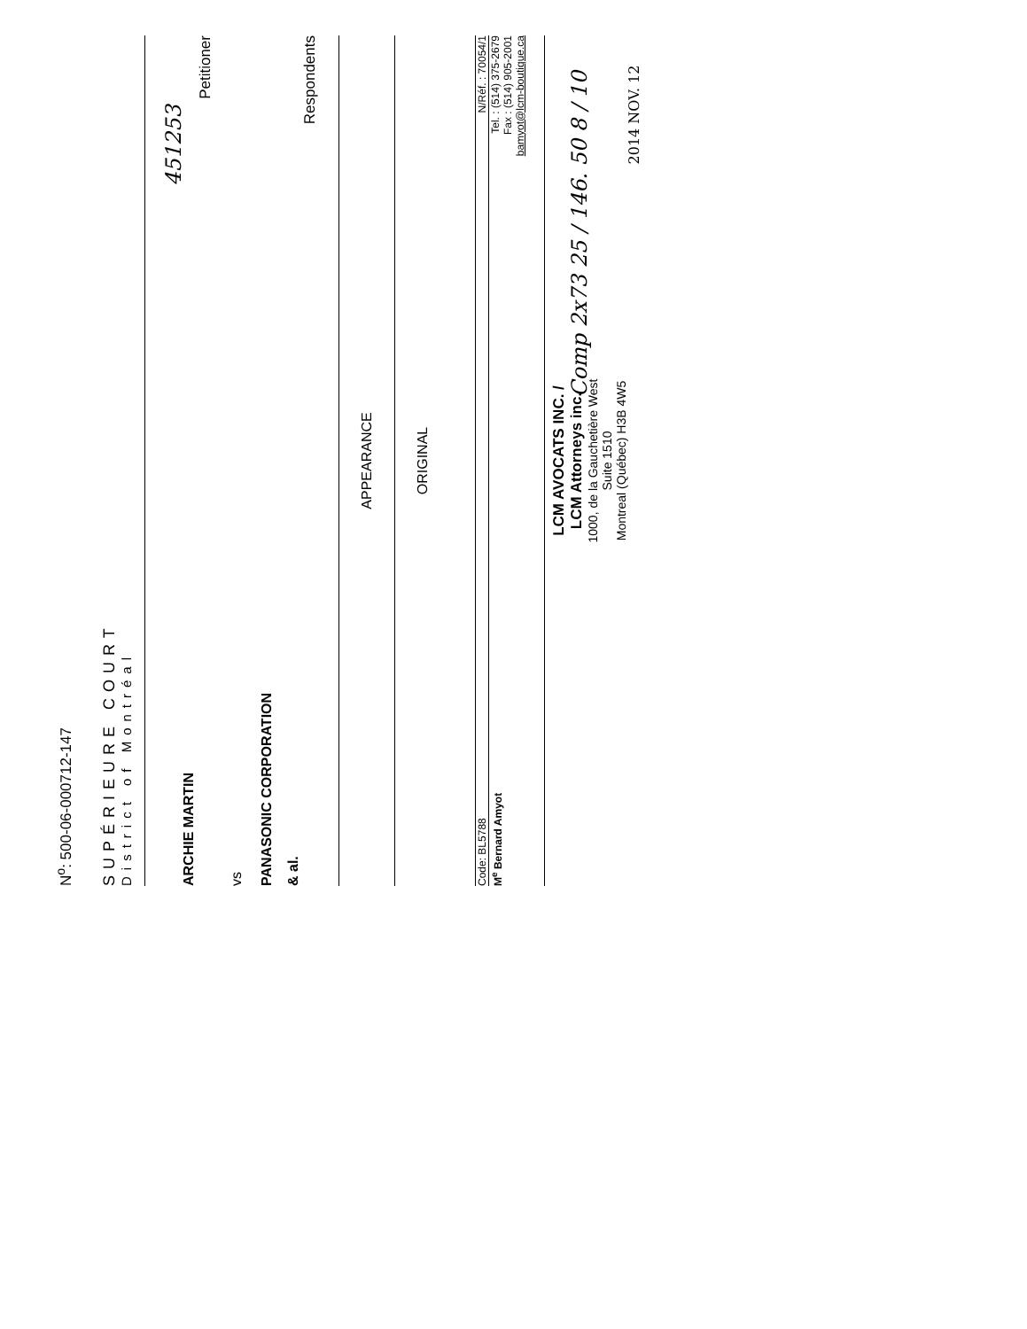N<sup>o</sup>: 500-06-000712-147
SUPÉRIEURE COURT
District of Montréal
ARCHIE MARTIN
Petitioner
vs
PANASONIC CORPORATION
& al.
Respondents
APPEARANCE
ORIGINAL
Code: BL5788 N/Réf. : 70054/1
M<sup>e</sup> Bernard Amyot Tel. : (514) 375-2679
Fax : (514) 905-2001
bamyot@lcm-boutique.ca
LCM AVOCATS INC. /
LCM Attorneys inc.
1000, de la Gauchetière West
Suite 1510
Montreal (Québec) H3B 4W5
451253
Comp 2x73 25 / 146. 50 8 / 10
2014 NOV. 12